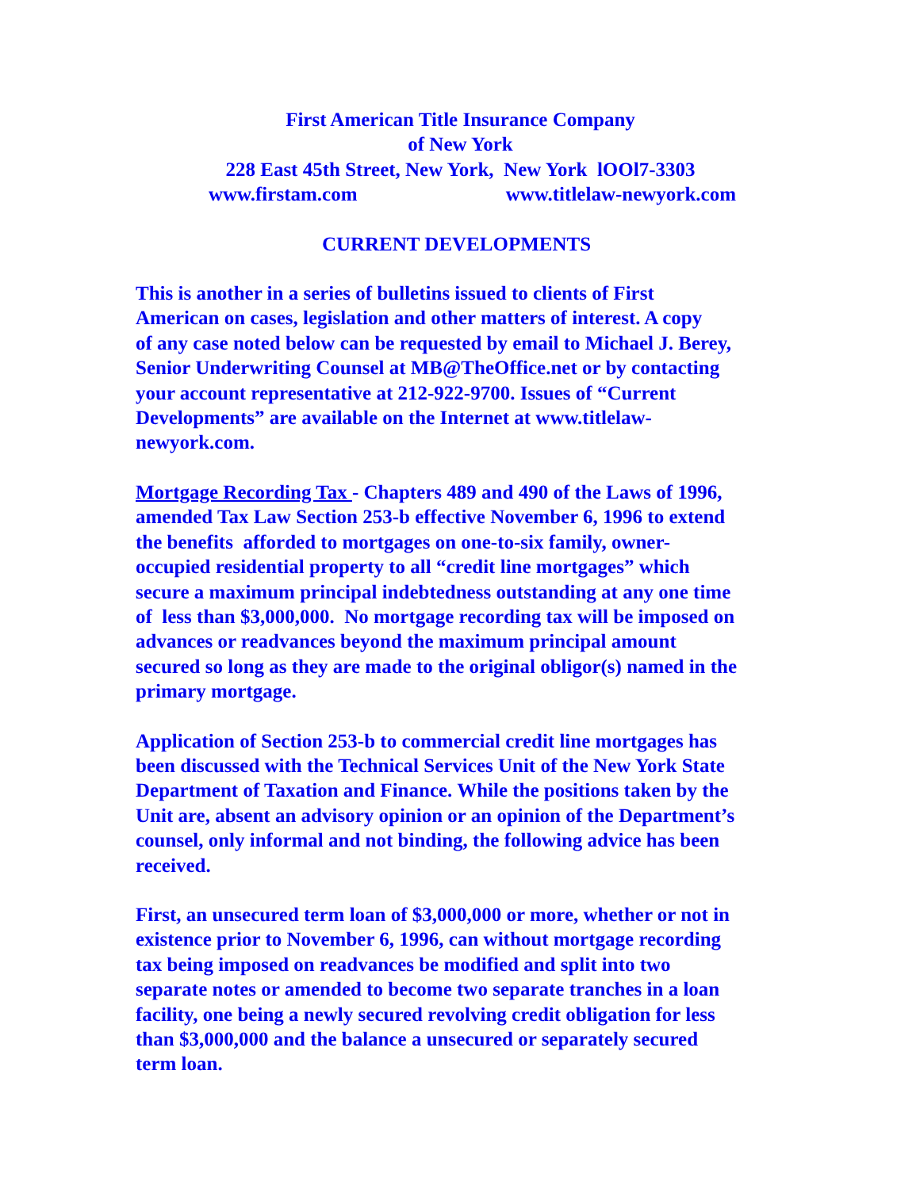First American Title Insurance Company
of New York
228 East 45th Street, New York, New York lOOl7-3303
www.firstam.com www.titlelaw-newyork.com
CURRENT DEVELOPMENTS
This is another in a series of bulletins issued to clients of First
American on cases, legislation and other matters of interest. A copy
of any case noted below can be requested by email to Michael J. Berey,
Senior Underwriting Counsel at MB@TheOffice.net or by contacting
your account representative at 212-922-9700. Issues of “Current
Developments” are available on the Internet at www.titlelaw-
newyork.com.
Mortgage Recording Tax - Chapters 489 and 490 of the Laws of 1996,
amended Tax Law Section 253-b effective November 6, 1996 to extend
the benefits afforded to mortgages on one-to-six family, owner-
occupied residential property to all “credit line mortgages” which
secure a maximum principal indebtedness outstanding at any one time
of less than $3,000,000. No mortgage recording tax will be imposed on
advances or readvances beyond the maximum principal amount
secured so long as they are made to the original obligor(s) named in the
primary mortgage.
Application of Section 253-b to commercial credit line mortgages has
been discussed with the Technical Services Unit of the New York State
Department of Taxation and Finance. While the positions taken by the
Unit are, absent an advisory opinion or an opinion of the Department’s
counsel, only informal and not binding, the following advice has been
received.
First, an unsecured term loan of $3,000,000 or more, whether or not in
existence prior to November 6, 1996, can without mortgage recording
tax being imposed on readvances be modified and split into two
separate notes or amended to become two separate tranches in a loan
facility, one being a newly secured revolving credit obligation for less
than $3,000,000 and the balance a unsecured or separately secured
term loan.